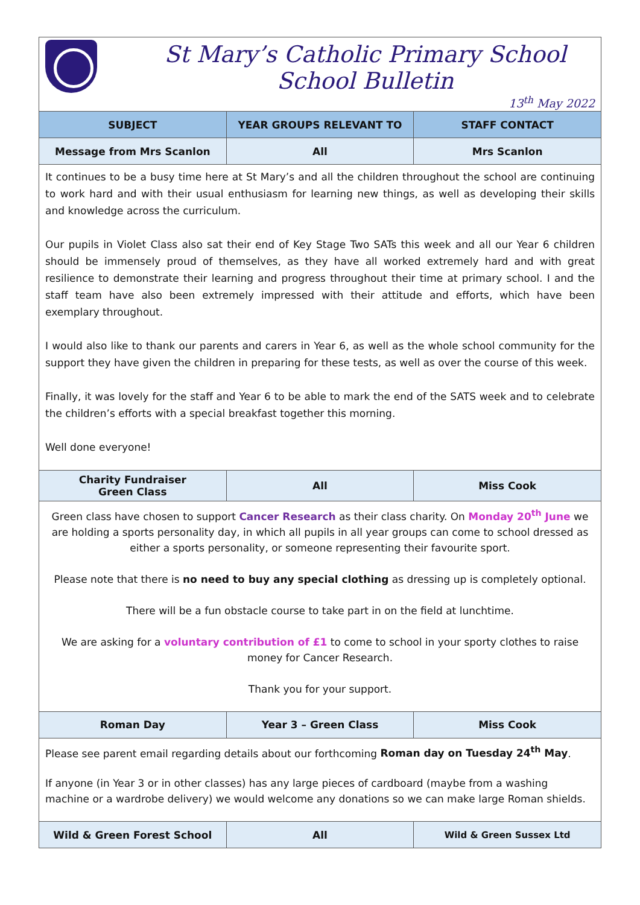| St Mary’s Catholic Primary School School Bulletin 13<sup>th</sup> May 2022 | | |
| SUBJECT | YEAR GROUPS RELEVANT TO | STAFF CONTACT |
| Message from Mrs Scanlon | All | Mrs Scanlon |
| It continues to be a busy time here at St Mary’s and all the children throughout the school are continuing to work hard and with their usual enthusiasm for learning new things, as well as developing their skills and knowledge across the curriculum. Our pupils in Violet Class also sat their end of Key Stage Two SATs this week and all our Year 6 children should be immensely proud of themselves, as they have all worked extremely hard and with great resilience to demonstrate their learning and progress throughout their time at primary school. I and the staff team have also been extremely impressed with their attitude and efforts, which have been exemplary throughout. I would also like to thank our parents and carers in Year 6, as well as the whole school community for the support they have given the children in preparing for these tests, as well as over the course of this week. Finally, it was lovely for the staff and Year 6 to be able to mark the end of the SATS week and to celebrate the children’s efforts with a special breakfast together this morning. Well done everyone! | | |
| Charity Fundraiser Green Class | All | Miss Cook |
| Green class have chosen to support Cancer Research as their class charity. On Monday 20<sup>th</sup> June we are holding a sports personality day, in which all pupils in all year groups can come to school dressed as either a sports personality, or someone representing their favourite sport. Please note that there is no need to buy any special clothing as dressing up is completely optional. There will be a fun obstacle course to take part in on the field at lunchtime. We are asking for a voluntary contribution of £1 to come to school in your sporty clothes to raise money for Cancer Research. Thank you for your support. | | |
| Roman Day | Year 3 – Green Class | Miss Cook |
| Please see parent email regarding details about our forthcoming Roman day on Tuesday 24<sup>th</sup> May . If anyone (in Year 3 or in other classes) has any large pieces of cardboard (maybe from a washing machine or a wardrobe delivery) we would welcome any donations so we can make large Roman shields. | | |
| Wild & Green Forest School | All | Wild & Green Sussex Ltd |